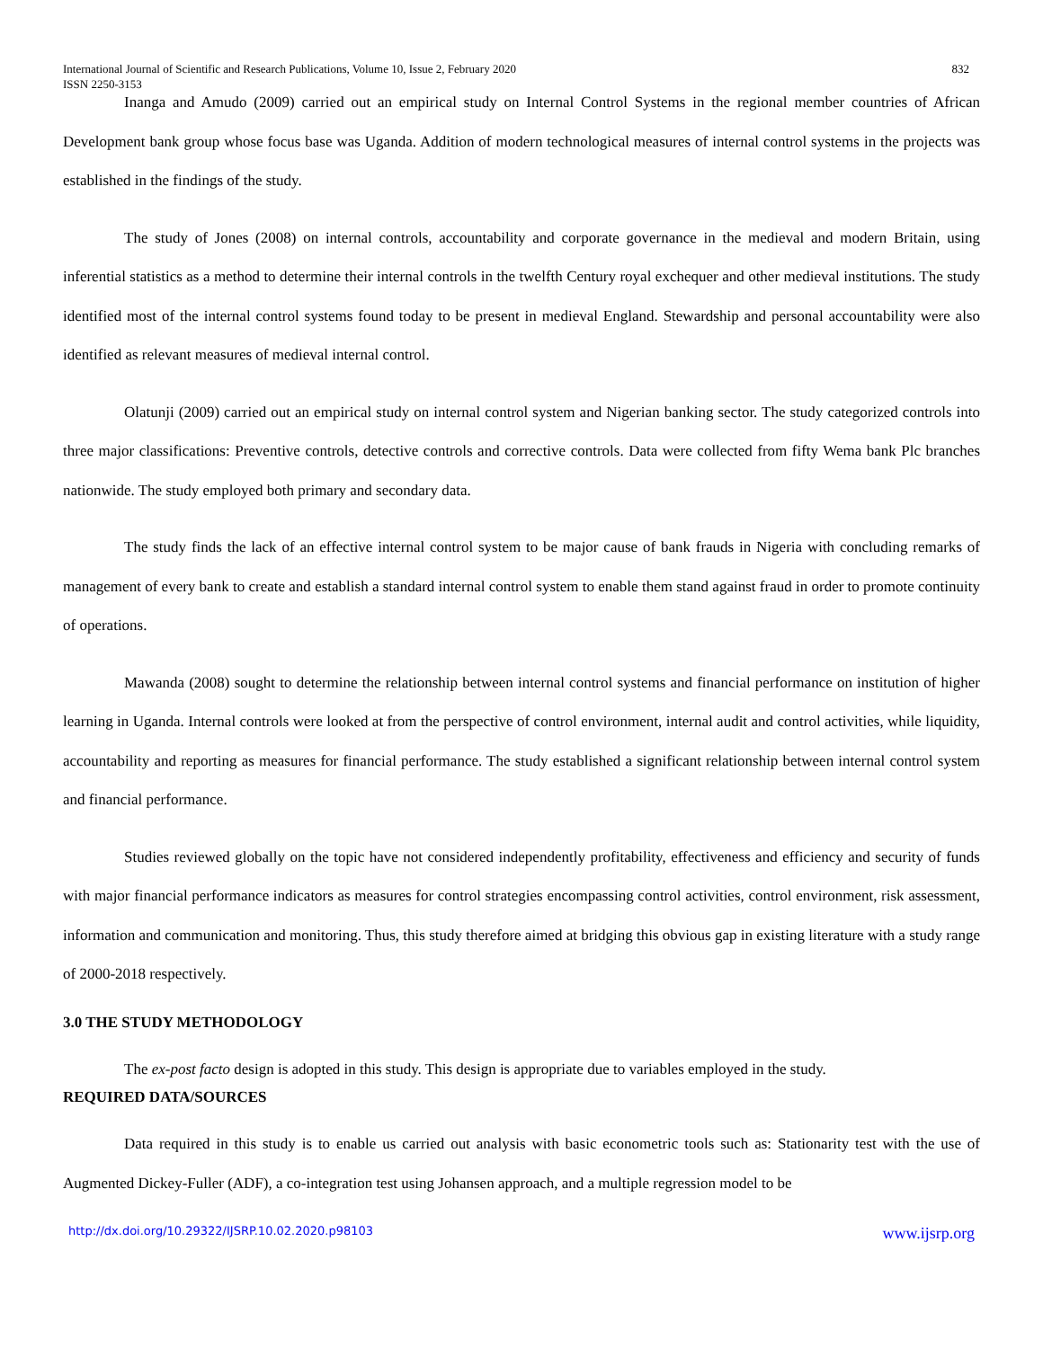International Journal of Scientific and Research Publications, Volume 10, Issue 2, February 2020 832
ISSN 2250-3153
Inanga and Amudo (2009) carried out an empirical study on Internal Control Systems in the regional member countries of African Development bank group whose focus base was Uganda. Addition of modern technological measures of internal control systems in the projects was established in the findings of the study.
The study of Jones (2008) on internal controls, accountability and corporate governance in the medieval and modern Britain, using inferential statistics as a method to determine their internal controls in the twelfth Century royal exchequer and other medieval institutions. The study identified most of the internal control systems found today to be present in medieval England. Stewardship and personal accountability were also identified as relevant measures of medieval internal control.
Olatunji (2009) carried out an empirical study on internal control system and Nigerian banking sector. The study categorized controls into three major classifications: Preventive controls, detective controls and corrective controls. Data were collected from fifty Wema bank Plc branches nationwide. The study employed both primary and secondary data.
The study finds the lack of an effective internal control system to be major cause of bank frauds in Nigeria with concluding remarks of management of every bank to create and establish a standard internal control system to enable them stand against fraud in order to promote continuity of operations.
Mawanda (2008) sought to determine the relationship between internal control systems and financial performance on institution of higher learning in Uganda. Internal controls were looked at from the perspective of control environment, internal audit and control activities, while liquidity, accountability and reporting as measures for financial performance. The study established a significant relationship between internal control system and financial performance.
Studies reviewed globally on the topic have not considered independently profitability, effectiveness and efficiency and security of funds with major financial performance indicators as measures for control strategies encompassing control activities, control environment, risk assessment, information and communication and monitoring. Thus, this study therefore aimed at bridging this obvious gap in existing literature with a study range of 2000-2018 respectively.
3.0 THE STUDY METHODOLOGY
The ex-post facto design is adopted in this study. This design is appropriate due to variables employed in the study.
REQUIRED DATA/SOURCES
Data required in this study is to enable us carried out analysis with basic econometric tools such as: Stationarity test with the use of Augmented Dickey-Fuller (ADF), a co-integration test using Johansen approach, and a multiple regression model to be
http://dx.doi.org/10.29322/IJSRP.10.02.2020.p98103 www.ijsrp.org